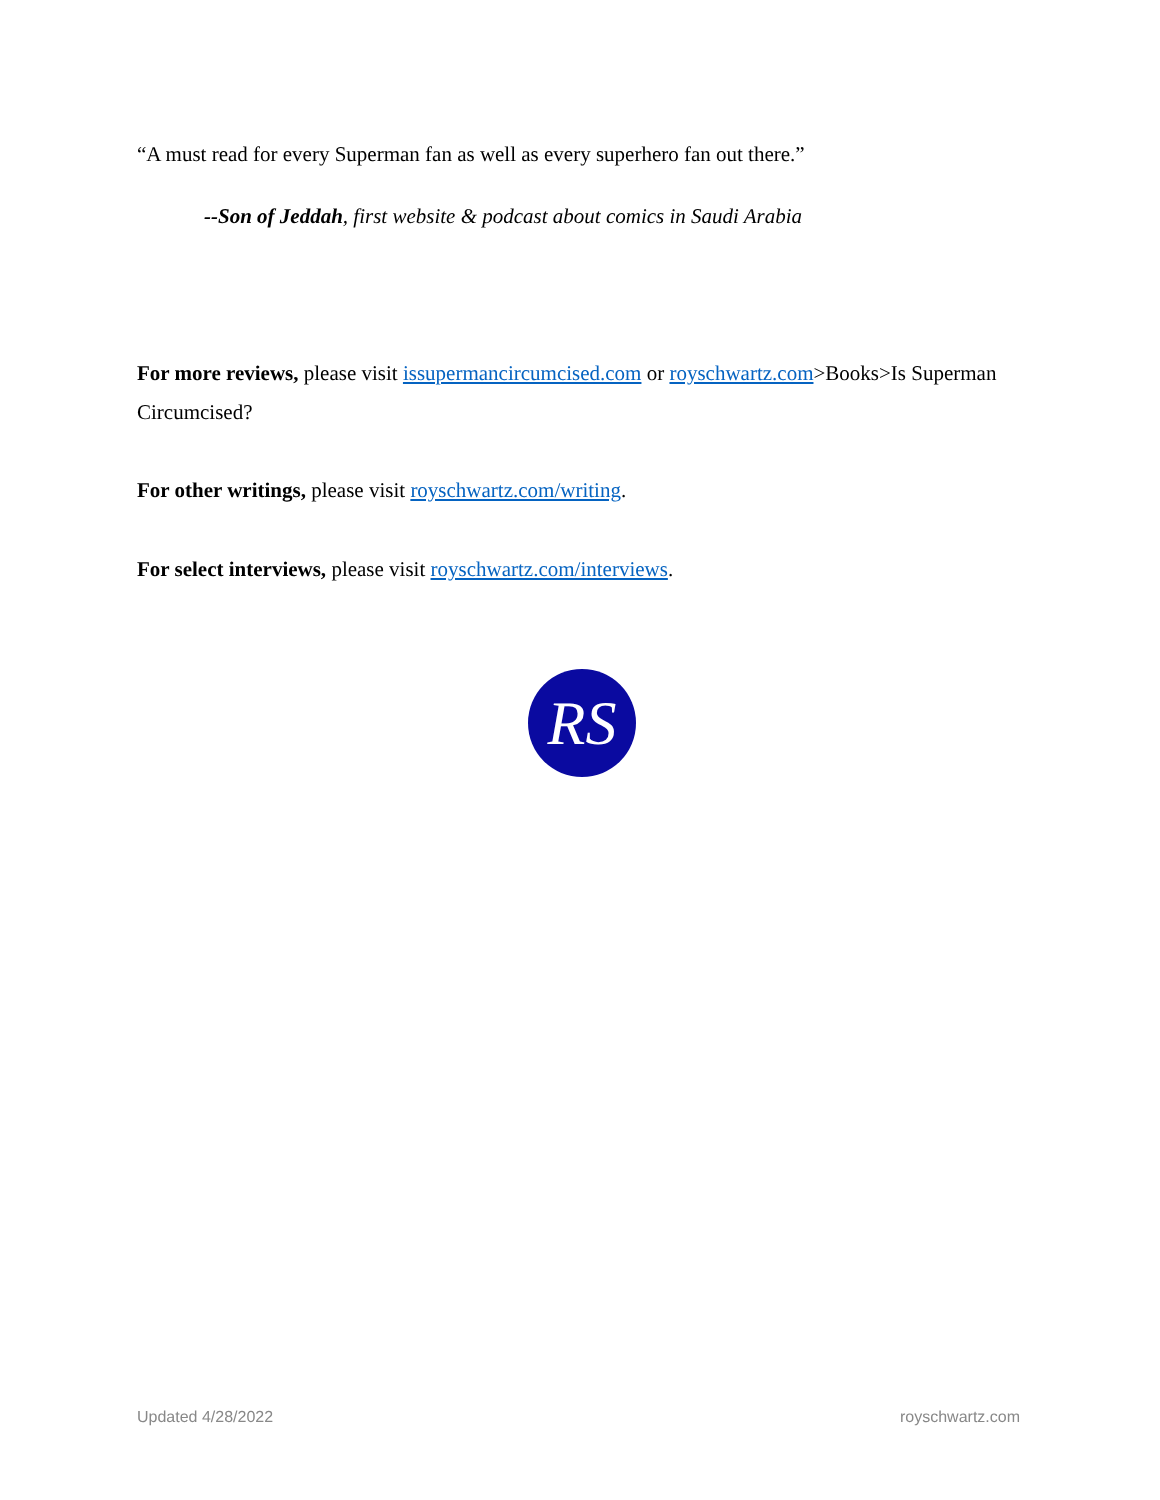“A must read for every Superman fan as well as every superhero fan out there.”
--Son of Jeddah, first website & podcast about comics in Saudi Arabia
For more reviews, please visit issupermancircumcised.com or royschwartz.com>Books>Is Superman Circumcised?
For other writings, please visit royschwartz.com/writing.
For select interviews, please visit royschwartz.com/interviews.
RS
Updated 4/28/2022 royschwartz.com